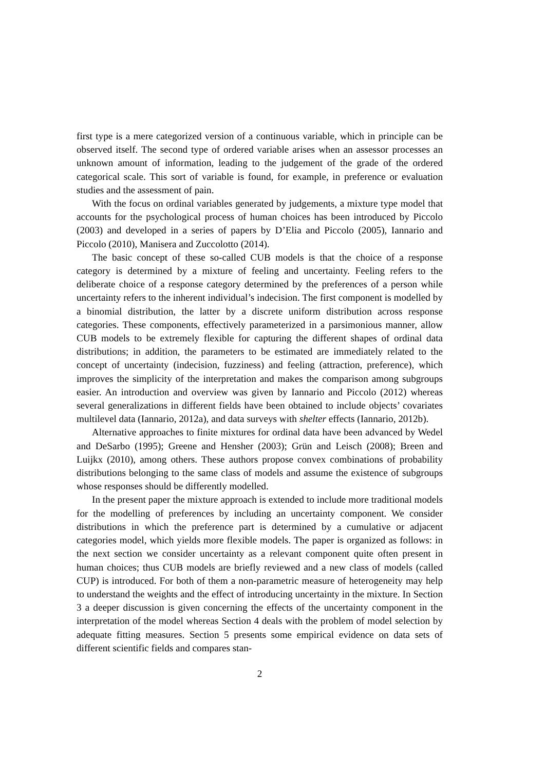first type is a mere categorized version of a continuous variable, which in principle can be observed itself. The second type of ordered variable arises when an assessor processes an unknown amount of information, leading to the judgement of the grade of the ordered categorical scale. This sort of variable is found, for example, in preference or evaluation studies and the assessment of pain.
With the focus on ordinal variables generated by judgements, a mixture type model that accounts for the psychological process of human choices has been introduced by Piccolo (2003) and developed in a series of papers by D’Elia and Piccolo (2005), Iannario and Piccolo (2010), Manisera and Zuccolotto (2014).
The basic concept of these so-called CUB models is that the choice of a response category is determined by a mixture of feeling and uncertainty. Feeling refers to the deliberate choice of a response category determined by the preferences of a person while uncertainty refers to the inherent individual’s indecision. The first component is modelled by a binomial distribution, the latter by a discrete uniform distribution across response categories. These components, effectively parameterized in a parsimonious manner, allow CUB models to be extremely flexible for capturing the different shapes of ordinal data distributions; in addition, the parameters to be estimated are immediately related to the concept of uncertainty (indecision, fuzziness) and feeling (attraction, preference), which improves the simplicity of the interpretation and makes the comparison among subgroups easier. An introduction and overview was given by Iannario and Piccolo (2012) whereas several generalizations in different fields have been obtained to include objects’ covariates multilevel data (Iannario, 2012a), and data surveys with shelter effects (Iannario, 2012b).
Alternative approaches to finite mixtures for ordinal data have been advanced by Wedel and DeSarbo (1995); Greene and Hensher (2003); Grün and Leisch (2008); Breen and Luijkx (2010), among others. These authors propose convex combinations of probability distributions belonging to the same class of models and assume the existence of subgroups whose responses should be differently modelled.
In the present paper the mixture approach is extended to include more traditional models for the modelling of preferences by including an uncertainty component. We consider distributions in which the preference part is determined by a cumulative or adjacent categories model, which yields more flexible models. The paper is organized as follows: in the next section we consider uncertainty as a relevant component quite often present in human choices; thus CUB models are briefly reviewed and a new class of models (called CUP) is introduced. For both of them a non-parametric measure of heterogeneity may help to understand the weights and the effect of introducing uncertainty in the mixture. In Section 3 a deeper discussion is given concerning the effects of the uncertainty component in the interpretation of the model whereas Section 4 deals with the problem of model selection by adequate fitting measures. Section 5 presents some empirical evidence on data sets of different scientific fields and compares stan-
2